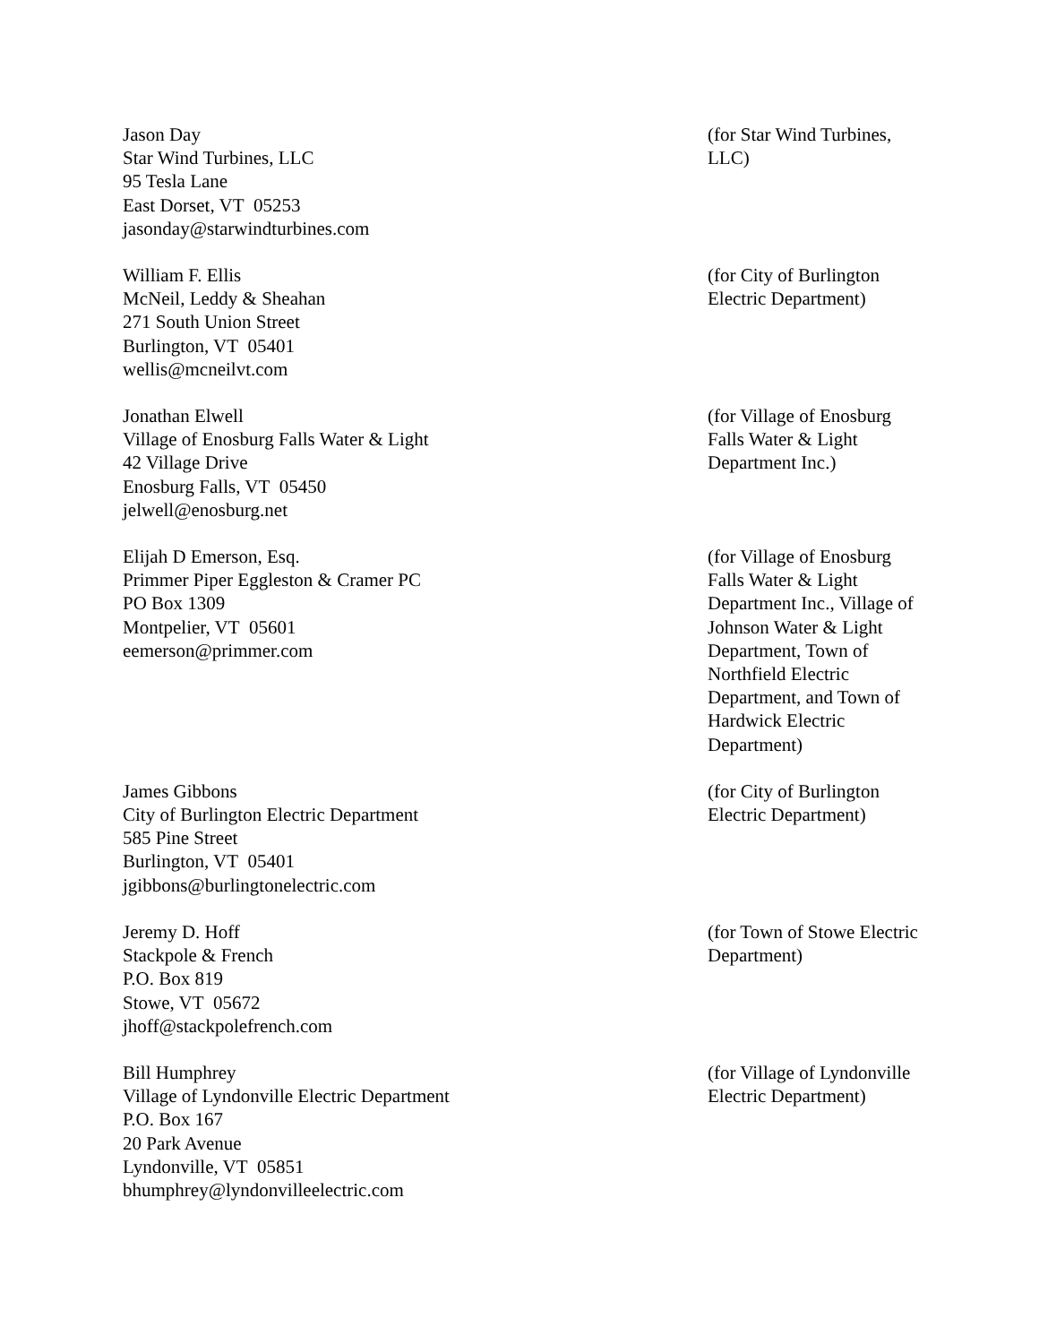Jason Day
Star Wind Turbines, LLC
95 Tesla Lane
East Dorset, VT 05253
jasonday@starwindturbines.com
(for Star Wind Turbines, LLC)
William F. Ellis
McNeil, Leddy & Sheahan
271 South Union Street
Burlington, VT 05401
wellis@mcneilvt.com
(for City of Burlington Electric Department)
Jonathan Elwell
Village of Enosburg Falls Water & Light
42 Village Drive
Enosburg Falls, VT 05450
jelwell@enosburg.net
(for Village of Enosburg Falls Water & Light Department Inc.)
Elijah D Emerson, Esq.
Primmer Piper Eggleston & Cramer PC
PO Box 1309
Montpelier, VT 05601
eemerson@primmer.com
(for Village of Enosburg Falls Water & Light Department Inc., Village of Johnson Water & Light Department, Town of Northfield Electric Department, and Town of Hardwick Electric Department)
James Gibbons
City of Burlington Electric Department
585 Pine Street
Burlington, VT 05401
jgibbons@burlingtonelectric.com
(for City of Burlington Electric Department)
Jeremy D. Hoff
Stackpole & French
P.O. Box 819
Stowe, VT 05672
jhoff@stackpolefrench.com
(for Town of Stowe Electric Department)
Bill Humphrey
Village of Lyndonville Electric Department
P.O. Box 167
20 Park Avenue
Lyndonville, VT 05851
bhumphrey@lyndonvilleelectric.com
(for Village of Lyndonville Electric Department)